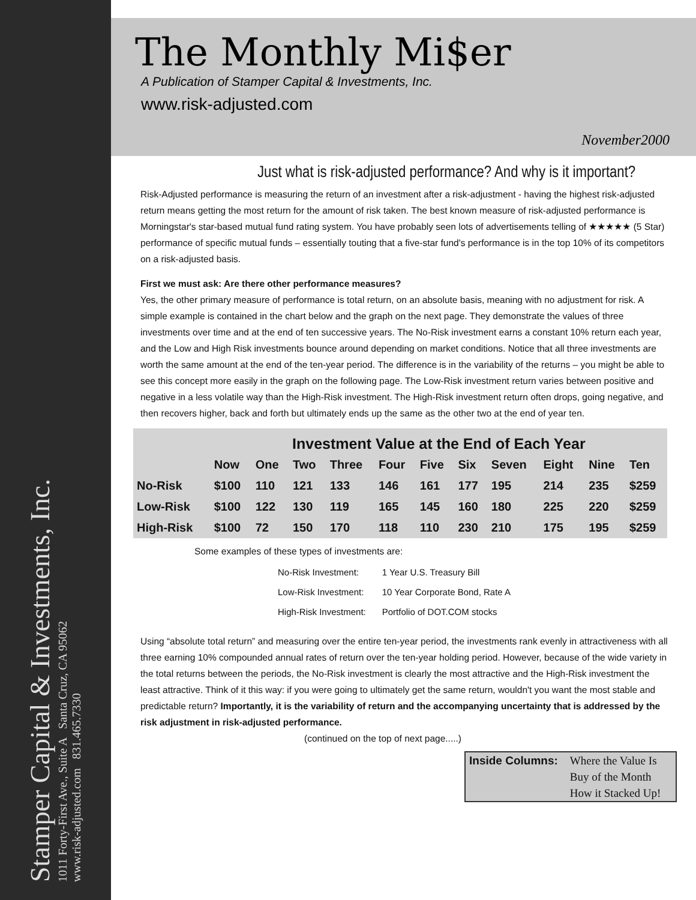Stamper Capital & Investments, Inc.
1011 Forty-First Ave., Suite A Santa Cruz, CA 95062
www.risk-adjusted.com 831.465.7330
The Monthly Mi$er
A Publication of Stamper Capital & Investments, Inc.
www.risk-adjusted.com
November2000
Just what is risk-adjusted performance? And why is it important?
Risk-Adjusted performance is measuring the return of an investment after a risk-adjustment - having the highest risk-adjusted return means getting the most return for the amount of risk taken. The best known measure of risk-adjusted performance is Morningstar's star-based mutual fund rating system. You have probably seen lots of advertisements telling of ★★★★★ (5 Star) performance of specific mutual funds – essentially touting that a five-star fund's performance is in the top 10% of its competitors on a risk-adjusted basis.
First we must ask: Are there other performance measures?
Yes, the other primary measure of performance is total return, on an absolute basis, meaning with no adjustment for risk. A simple example is contained in the chart below and the graph on the next page. They demonstrate the values of three investments over time and at the end of ten successive years. The No-Risk investment earns a constant 10% return each year, and the Low and High Risk investments bounce around depending on market conditions. Notice that all three investments are worth the same amount at the end of the ten-year period. The difference is in the variability of the returns – you might be able to see this concept more easily in the graph on the following page. The Low-Risk investment return varies between positive and negative in a less volatile way than the High-Risk investment. The High-Risk investment return often drops, going negative, and then recovers higher, back and forth but ultimately ends up the same as the other two at the end of year ten.
| | Investment Value at the End of Each Year | | | | | | | | | | |
| --- | --- | --- | --- | --- | --- | --- | --- | --- | --- | --- | --- |
| | Now | One | Two | Three | Four | Five | Six | Seven | Eight | Nine | Ten |
| No-Risk | $100 | 110 | 121 | 133 | 146 | 161 | 177 | 195 | 214 | 235 | $259 |
| Low-Risk | $100 | 122 | 130 | 119 | 165 | 145 | 160 | 180 | 225 | 220 | $259 |
| High-Risk | $100 | 72 | 150 | 170 | 118 | 110 | 230 | 210 | 175 | 195 | $259 |
Some examples of these types of investments are:
| No-Risk Investment: | 1 Year U.S. Treasury Bill |
| Low-Risk Investment: | 10 Year Corporate Bond, Rate A |
| High-Risk Investment: | Portfolio of DOT.COM stocks |
Using “absolute total return” and measuring over the entire ten-year period, the investments rank evenly in attractiveness with all three earning 10% compounded annual rates of return over the ten-year holding period. However, because of the wide variety in the total returns between the periods, the No-Risk investment is clearly the most attractive and the High-Risk investment the least attractive. Think of it this way: if you were going to ultimately get the same return, wouldn't you want the most stable and predictable return? Importantly, it is the variability of return and the accompanying uncertainty that is addressed by the risk adjustment in risk-adjusted performance.
(continued on the top of next page.....)
Inside Columns: Where the Value Is
Buy of the Month
How it Stacked Up!